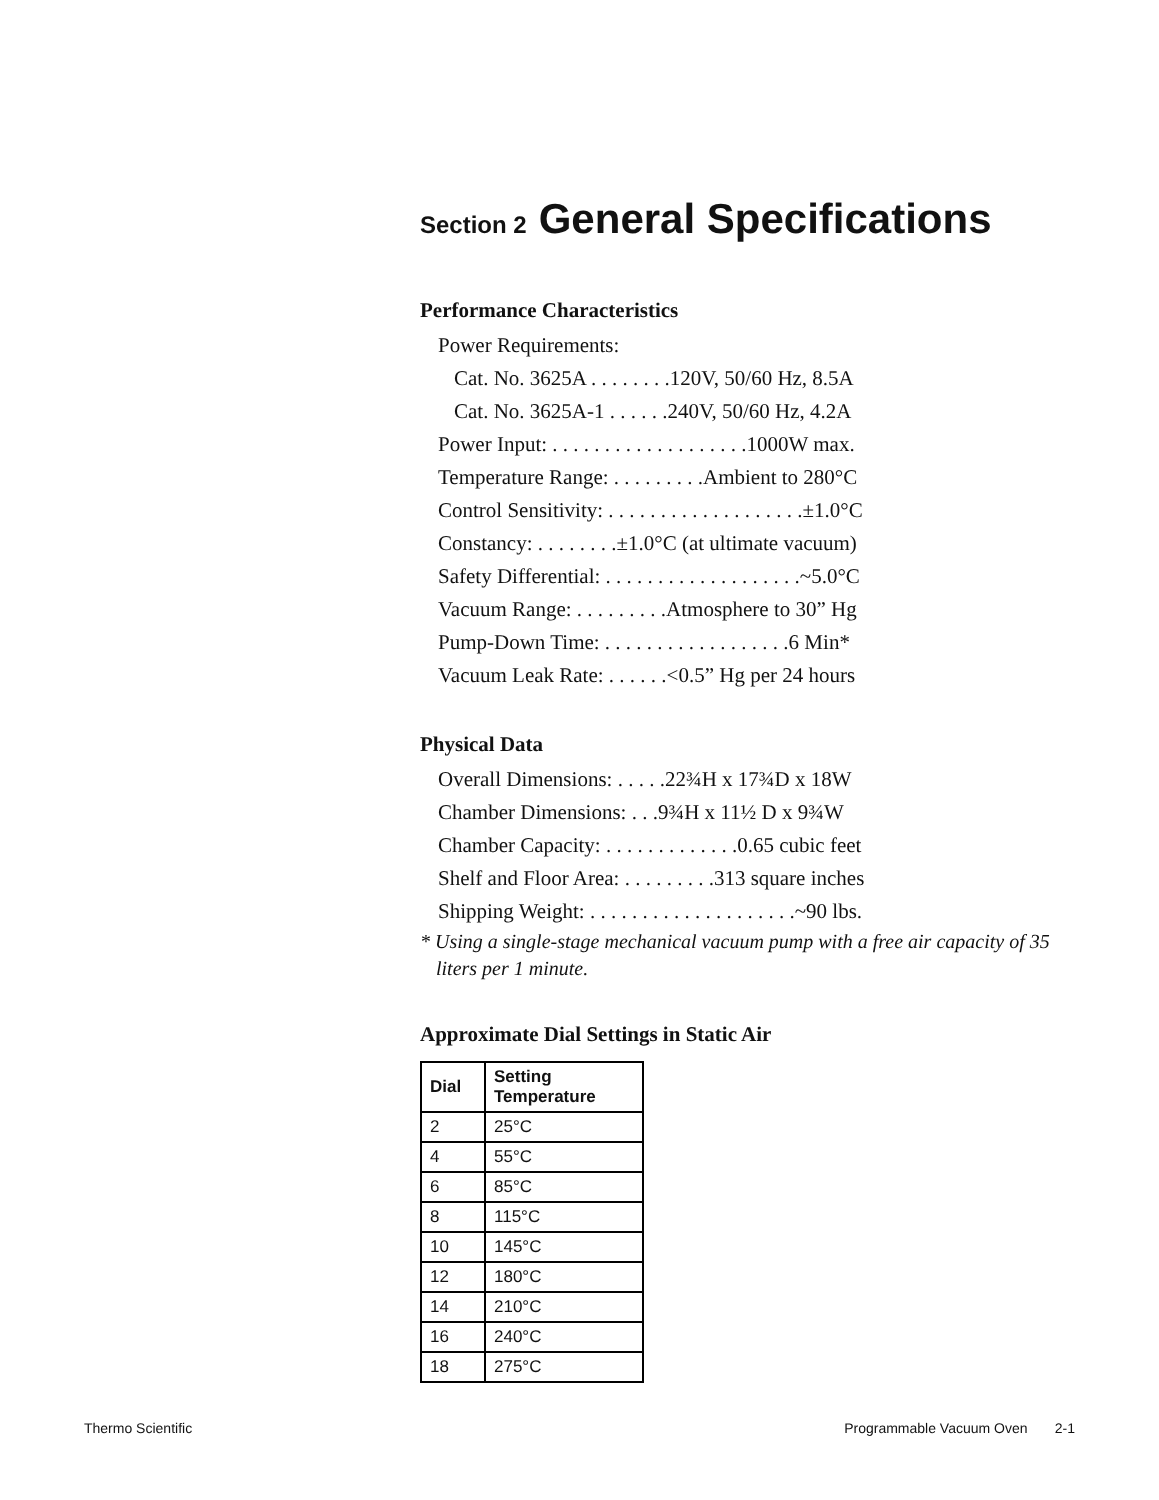Section 2 General Specifications
Performance Characteristics
Power Requirements:
Cat. No. 3625A . . . . . . . .120V, 50/60 Hz, 8.5A
Cat. No. 3625A-1 . . . . . .240V, 50/60 Hz, 4.2A
Power Input: . . . . . . . . . . . . . . . . . . .1000W max.
Temperature Range: . . . . . . . . .Ambient to 280°C
Control Sensitivity: . . . . . . . . . . . . . . . . . . .±1.0°C
Constancy: . . . . . . . .±1.0°C (at ultimate vacuum)
Safety Differential: . . . . . . . . . . . . . . . . . . .~5.0°C
Vacuum Range: . . . . . . . . .Atmosphere to 30” Hg
Pump-Down Time: . . . . . . . . . . . . . . . . . .6 Min*
Vacuum Leak Rate: . . . . . .<0.5” Hg per 24 hours
Physical Data
Overall Dimensions: . . . . .22¾H x 17¾D x 18W
Chamber Dimensions: . . .9¾H x 11½ D x 9¾W
Chamber Capacity: . . . . . . . . . . . . .0.65 cubic feet
Shelf and Floor Area: . . . . . . . . .313 square inches
Shipping Weight: . . . . . . . . . . . . . . . . . . . .~90 lbs.
* Using a single-stage mechanical vacuum pump with a free air capacity of 35 liters per 1 minute.
Approximate Dial Settings in Static Air
| Dial | Setting Temperature |
| --- | --- |
| 2 | 25°C |
| 4 | 55°C |
| 6 | 85°C |
| 8 | 115°C |
| 10 | 145°C |
| 12 | 180°C |
| 14 | 210°C |
| 16 | 240°C |
| 18 | 275°C |
Thermo Scientific Programmable Vacuum Oven 2-1